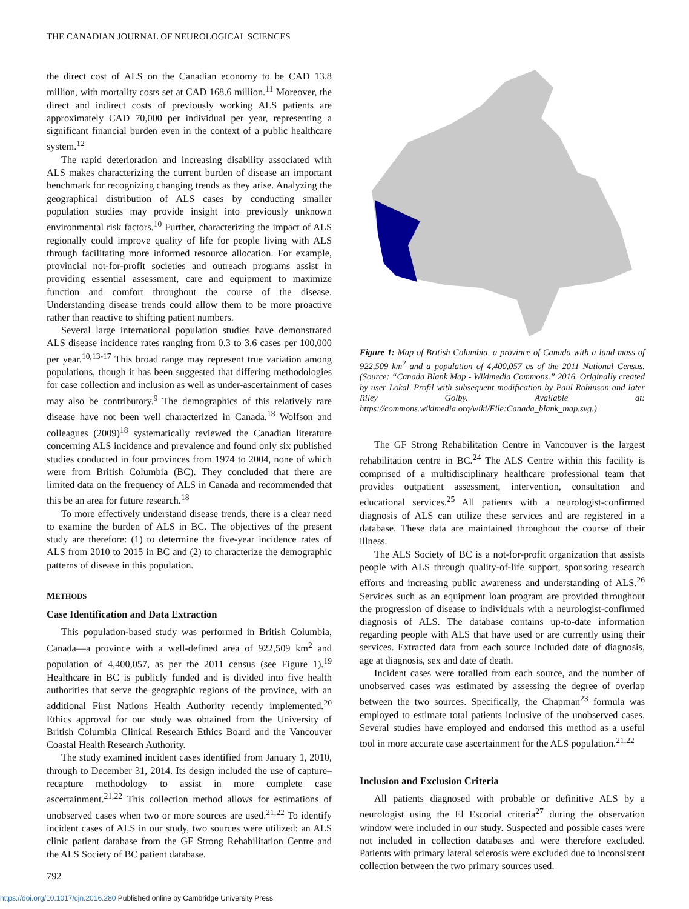THE CANADIAN JOURNAL OF NEUROLOGICAL SCIENCES
the direct cost of ALS on the Canadian economy to be CAD 13.8 million, with mortality costs set at CAD 168.6 million.<sup>11</sup> Moreover, the direct and indirect costs of previously working ALS patients are approximately CAD 70,000 per individual per year, representing a significant financial burden even in the context of a public healthcare system.<sup>12</sup>
The rapid deterioration and increasing disability associated with ALS makes characterizing the current burden of disease an important benchmark for recognizing changing trends as they arise. Analyzing the geographical distribution of ALS cases by conducting smaller population studies may provide insight into previously unknown environmental risk factors.<sup>10</sup> Further, characterizing the impact of ALS regionally could improve quality of life for people living with ALS through facilitating more informed resource allocation. For example, provincial not-for-profit societies and outreach programs assist in providing essential assessment, care and equipment to maximize function and comfort throughout the course of the disease. Understanding disease trends could allow them to be more proactive rather than reactive to shifting patient numbers.
Several large international population studies have demonstrated ALS disease incidence rates ranging from 0.3 to 3.6 cases per 100,000 per year.<sup>10,13-17</sup> This broad range may represent true variation among populations, though it has been suggested that differing methodologies for case collection and inclusion as well as under-ascertainment of cases may also be contributory.<sup>9</sup> The demographics of this relatively rare disease have not been well characterized in Canada.<sup>18</sup> Wolfson and colleagues (2009)<sup>18</sup> systematically reviewed the Canadian literature concerning ALS incidence and prevalence and found only six published studies conducted in four provinces from 1974 to 2004, none of which were from British Columbia (BC). They concluded that there are limited data on the frequency of ALS in Canada and recommended that this be an area for future research.<sup>18</sup>
To more effectively understand disease trends, there is a clear need to examine the burden of ALS in BC. The objectives of the present study are therefore: (1) to determine the five-year incidence rates of ALS from 2010 to 2015 in BC and (2) to characterize the demographic patterns of disease in this population.
METHODS
Case Identification and Data Extraction
This population-based study was performed in British Columbia, Canada—a province with a well-defined area of 922,509 km<sup>2</sup> and population of 4,400,057, as per the 2011 census (see Figure 1).<sup>19</sup> Healthcare in BC is publicly funded and is divided into five health authorities that serve the geographic regions of the province, with an additional First Nations Health Authority recently implemented.<sup>20</sup> Ethics approval for our study was obtained from the University of British Columbia Clinical Research Ethics Board and the Vancouver Coastal Health Research Authority.
The study examined incident cases identified from January 1, 2010, through to December 31, 2014. Its design included the use of capture–recapture methodology to assist in more complete case ascertainment.<sup>21,22</sup> This collection method allows for estimations of unobserved cases when two or more sources are used.<sup>21,22</sup> To identify incident cases of ALS in our study, two sources were utilized: an ALS clinic patient database from the GF Strong Rehabilitation Centre and the ALS Society of BC patient database.
Figure 1: Map of British Columbia, a province of Canada with a land mass of 922,509 km<sup>2</sup> and a population of 4,400,057 as of the 2011 National Census. (Source: “Canada Blank Map - Wikimedia Commons.” 2016. Originally created by user Lokal_Profil with subsequent modification by Paul Robinson and later Riley Golby. Available at: https://commons.wikimedia.org/wiki/File:Canada_blank_map.svg.)
The GF Strong Rehabilitation Centre in Vancouver is the largest rehabilitation centre in BC.<sup>24</sup> The ALS Centre within this facility is comprised of a multidisciplinary healthcare professional team that provides outpatient assessment, intervention, consultation and educational services.<sup>25</sup> All patients with a neurologist-confirmed diagnosis of ALS can utilize these services and are registered in a database. These data are maintained throughout the course of their illness.
The ALS Society of BC is a not-for-profit organization that assists people with ALS through quality-of-life support, sponsoring research efforts and increasing public awareness and understanding of ALS.<sup>26</sup> Services such as an equipment loan program are provided throughout the progression of disease to individuals with a neurologist-confirmed diagnosis of ALS. The database contains up-to-date information regarding people with ALS that have used or are currently using their services. Extracted data from each source included date of diagnosis, age at diagnosis, sex and date of death.
Incident cases were totalled from each source, and the number of unobserved cases was estimated by assessing the degree of overlap between the two sources. Specifically, the Chapman<sup>23</sup> formula was employed to estimate total patients inclusive of the unobserved cases. Several studies have employed and endorsed this method as a useful tool in more accurate case ascertainment for the ALS population.<sup>21,22</sup>
Inclusion and Exclusion Criteria
All patients diagnosed with probable or definitive ALS by a neurologist using the El Escorial criteria<sup>27</sup> during the observation window were included in our study. Suspected and possible cases were not included in collection databases and were therefore excluded. Patients with primary lateral sclerosis were excluded due to inconsistent collection between the two primary sources used.
792
https://doi.org/10.1017/cjn.2016.280 Published online by Cambridge University Press